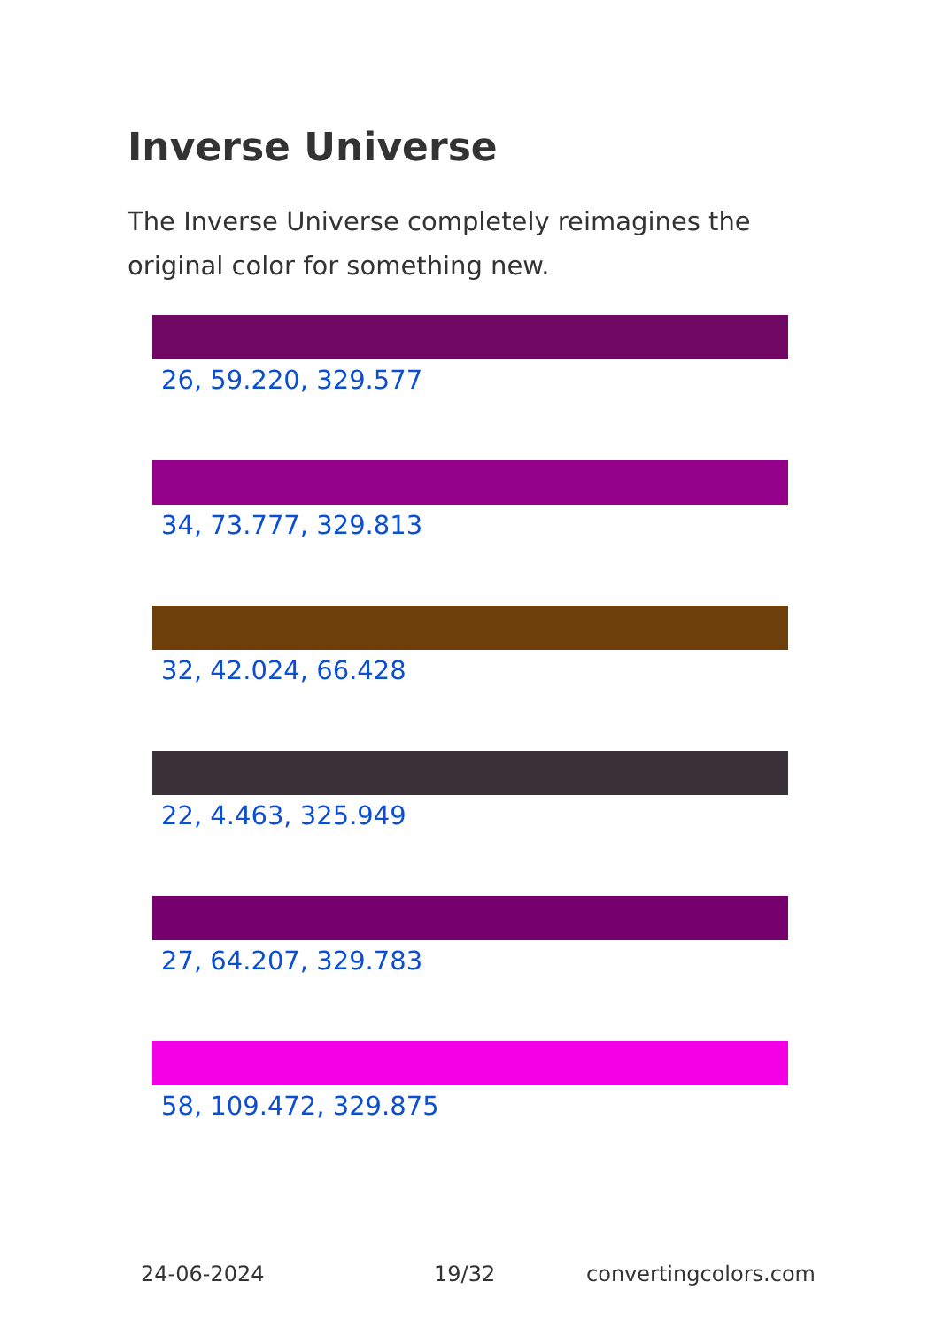Inverse Universe
The Inverse Universe completely reimagines the original color for something new.
26, 59.220, 329.577
34, 73.777, 329.813
32, 42.024, 66.428
22, 4.463, 325.949
27, 64.207, 329.783
58, 109.472, 329.875
24-06-2024 19/32 convertingcolors.com